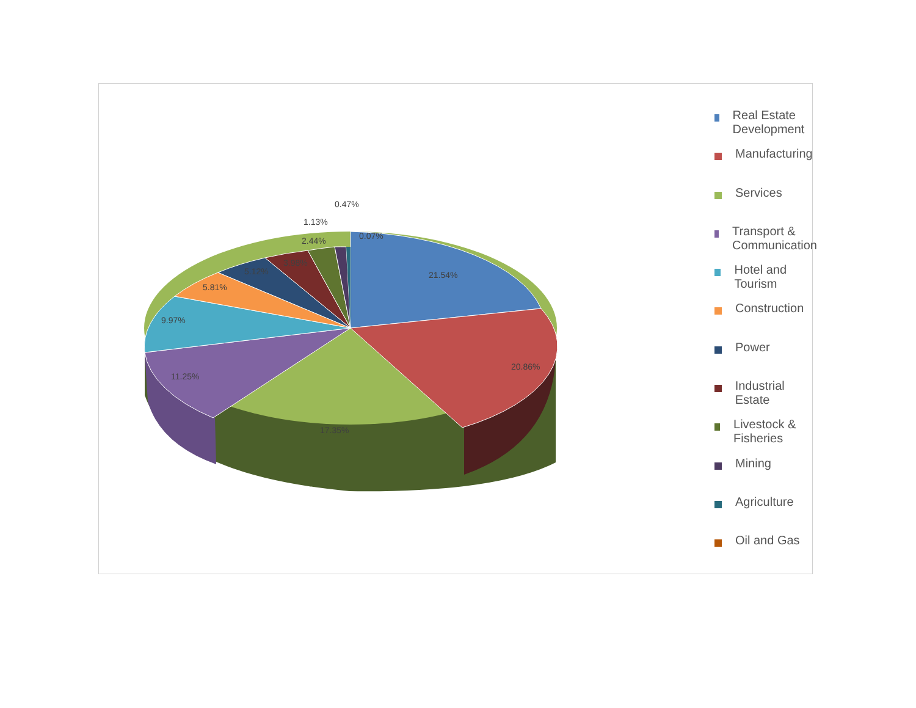21.54%
20.86%
17.35%
11.25%
9.97%
5.81%
5.12%
3.98%
2.44%
1.13%
0.47%
0.07%
Real Estate Development
Manufacturing
Services
Transport & Communication
Hotel and Tourism
Construction
Power
Industrial Estate
Livestock & Fisheries
Mining
Agriculture
Oil and Gas